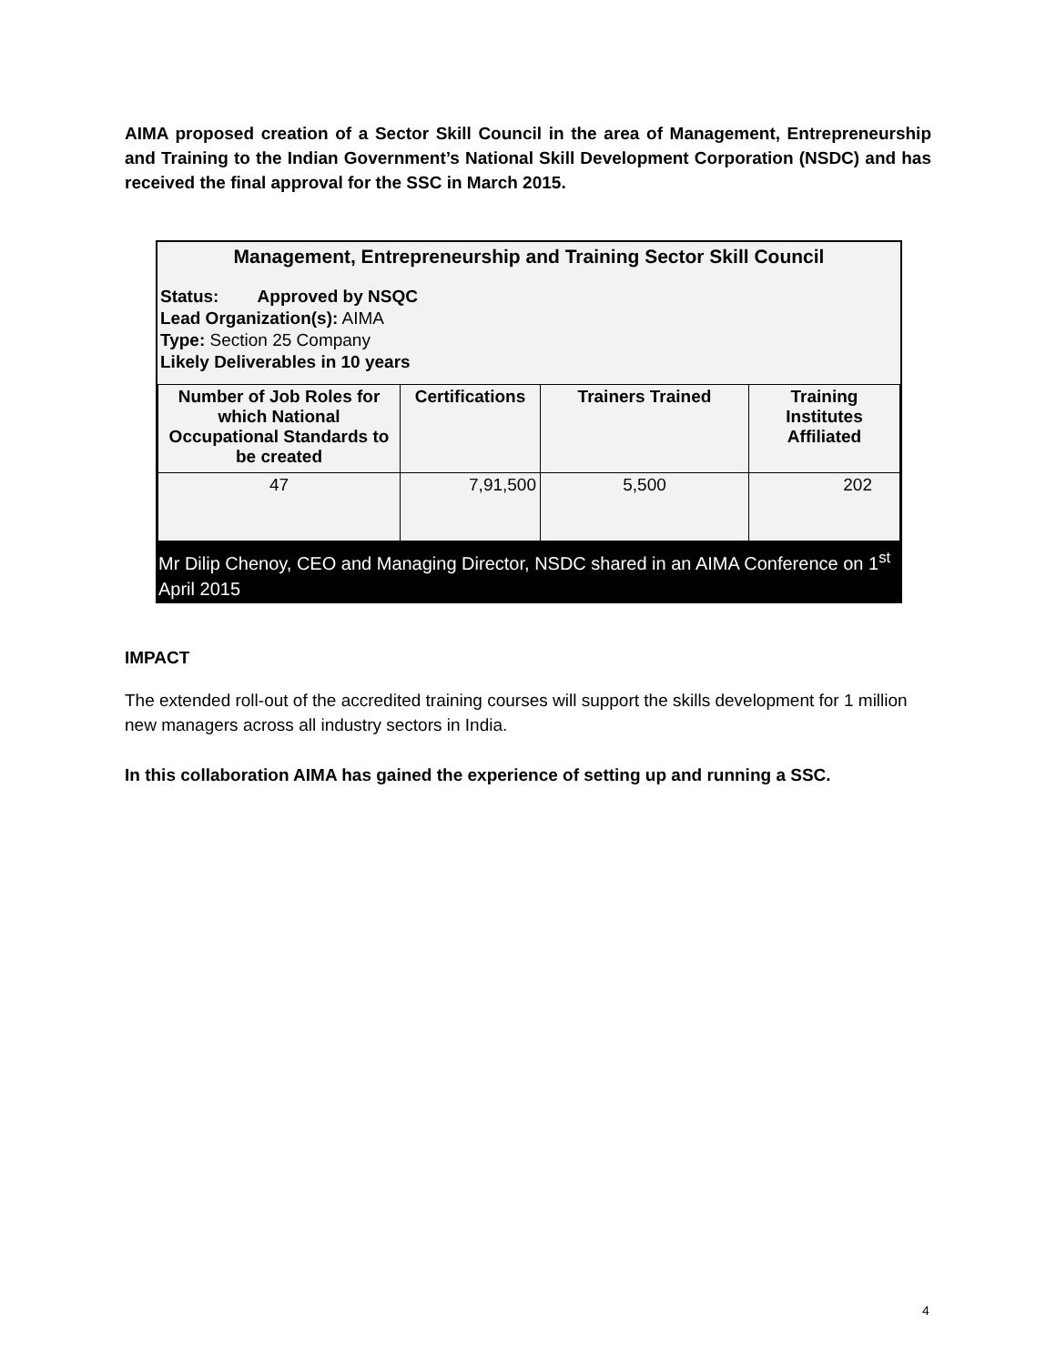AIMA proposed creation of a Sector Skill Council in the area of Management, Entrepreneurship and Training to the Indian Government’s National Skill Development Corporation (NSDC) and has received the final approval for the SSC in March 2015.
Management, Entrepreneurship and Training Sector Skill Council
Status: Approved by NSQC
Lead Organization(s): AIMA
Type: Section 25 Company
Likely Deliverables in 10 years
| Number of Job Roles for which National Occupational Standards to be created | Certifications | Trainers Trained | Training Institutes Affiliated |
| --- | --- | --- | --- |
| 47 | 7,91,500 | 5,500 | 202 |
Mr Dilip Chenoy, CEO and Managing Director, NSDC shared in an AIMA Conference on 1<sup>st</sup> April 2015
IMPACT
The extended roll-out of the accredited training courses will support the skills development for 1 million new managers across all industry sectors in India.
In this collaboration AIMA has gained the experience of setting up and running a SSC.
4